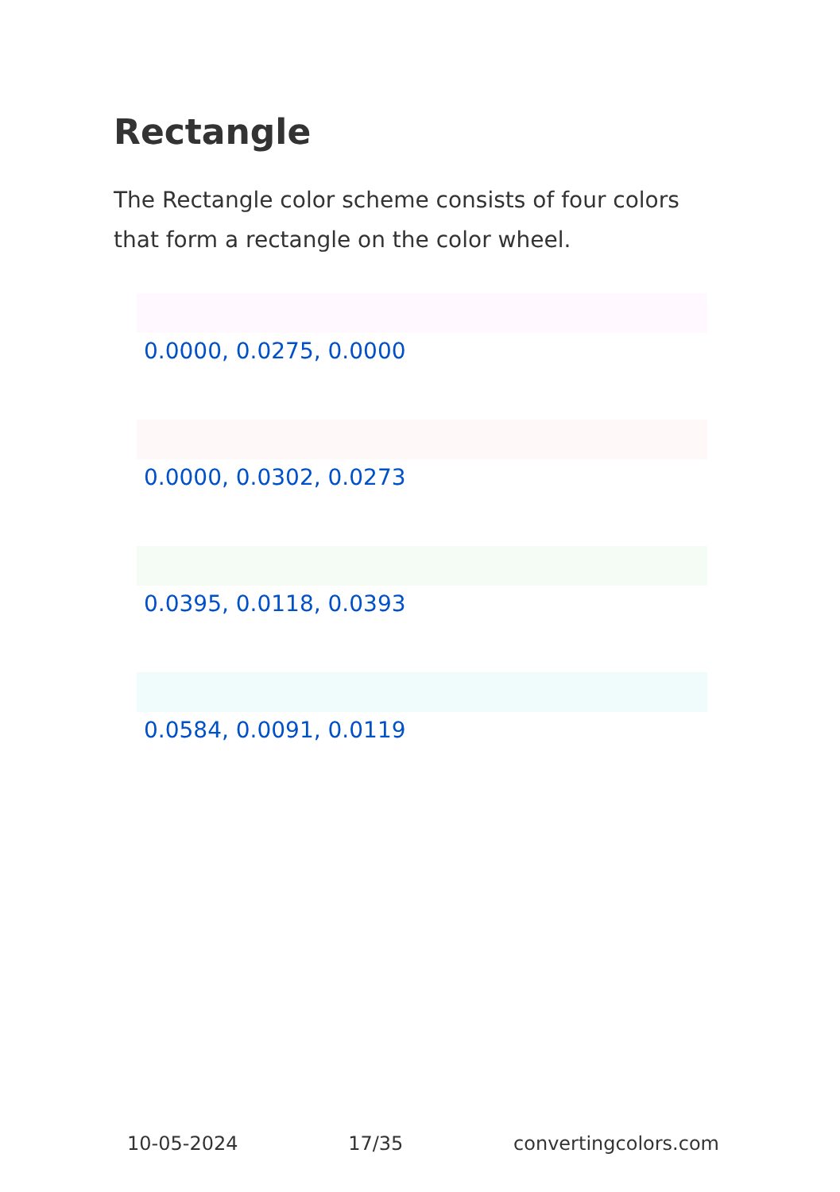Rectangle
The Rectangle color scheme consists of four colors that form a rectangle on the color wheel.
0.0000, 0.0275, 0.0000
0.0000, 0.0302, 0.0273
0.0395, 0.0118, 0.0393
0.0584, 0.0091, 0.0119
10-05-2024 17/35 convertingcolors.com